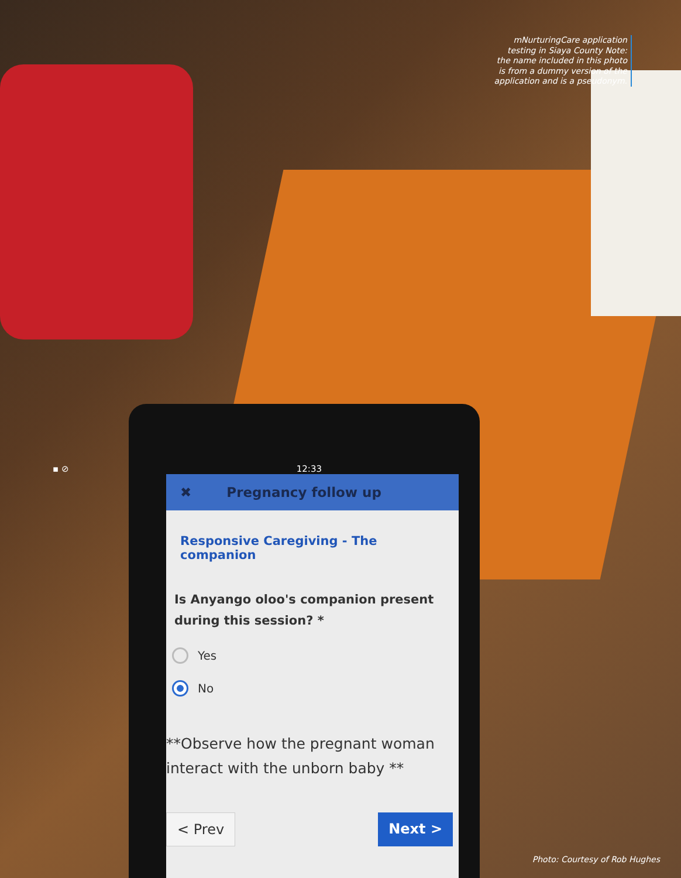mNurturingCare application testing in Siaya County Note: the name included in this photo is from a dummy version of the application and is a pseudonym.
✖ Pregnancy follow up
Responsive Caregiving - The companion
Is Anyango oloo's companion present during this session? *
Yes
No
**Observe how the pregnant woman interact with the unborn baby **
< Prev Next >
▪ ⊘ 12:33
Photo: Courtesy of Rob Hughes